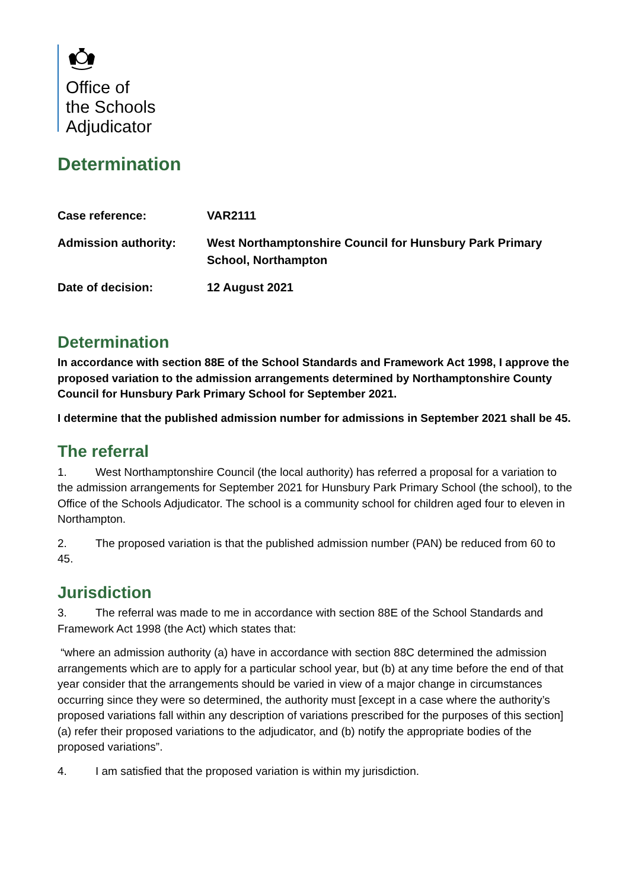Office of
the Schools
Adjudicator
Determination
| Case reference: | VAR2111 |
| Admission authority: | West Northamptonshire Council for Hunsbury Park Primary School, Northampton |
| Date of decision: | 12 August 2021 |
Determination
In accordance with section 88E of the School Standards and Framework Act 1998, I approve the proposed variation to the admission arrangements determined by Northamptonshire County Council for Hunsbury Park Primary School for September 2021.
I determine that the published admission number for admissions in September 2021 shall be 45.
The referral
1. West Northamptonshire Council (the local authority) has referred a proposal for a variation to the admission arrangements for September 2021 for Hunsbury Park Primary School (the school), to the Office of the Schools Adjudicator. The school is a community school for children aged four to eleven in Northampton.
2. The proposed variation is that the published admission number (PAN) be reduced from 60 to 45.
Jurisdiction
3. The referral was made to me in accordance with section 88E of the School Standards and Framework Act 1998 (the Act) which states that:
“where an admission authority (a) have in accordance with section 88C determined the admission arrangements which are to apply for a particular school year, but (b) at any time before the end of that year consider that the arrangements should be varied in view of a major change in circumstances occurring since they were so determined, the authority must [except in a case where the authority’s proposed variations fall within any description of variations prescribed for the purposes of this section] (a) refer their proposed variations to the adjudicator, and (b) notify the appropriate bodies of the proposed variations”.
4. I am satisfied that the proposed variation is within my jurisdiction.